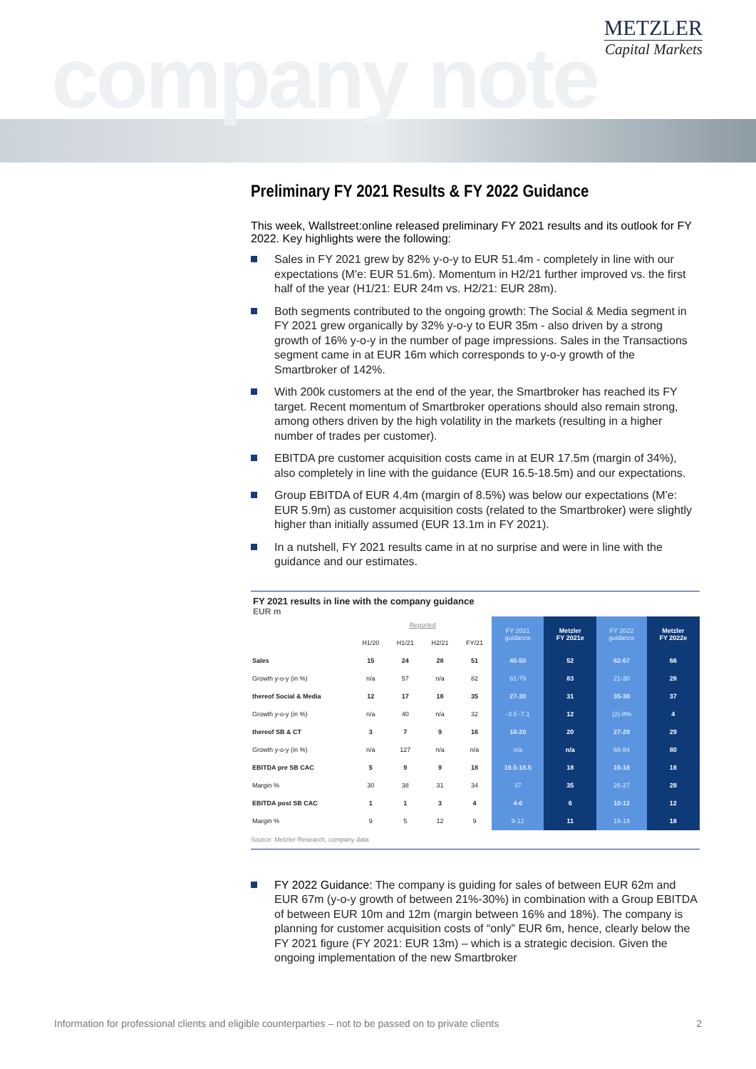company note
METZLER
Capital Markets
Preliminary FY 2021 Results & FY 2022 Guidance
This week, Wallstreet:online released preliminary FY 2021 results and its outlook for FY 2022. Key highlights were the following:
Sales in FY 2021 grew by 82% y-o-y to EUR 51.4m - completely in line with our expectations (M'e: EUR 51.6m). Momentum in H2/21 further improved vs. the first half of the year (H1/21: EUR 24m vs. H2/21: EUR 28m).
Both segments contributed to the ongoing growth: The Social & Media segment in FY 2021 grew organically by 32% y-o-y to EUR 35m - also driven by a strong growth of 16% y-o-y in the number of page impressions. Sales in the Transactions segment came in at EUR 16m which corresponds to y-o-y growth of the Smartbroker of 142%.
With 200k customers at the end of the year, the Smartbroker has reached its FY target. Recent momentum of Smartbroker operations should also remain strong, among others driven by the high volatility in the markets (resulting in a higher number of trades per customer).
EBITDA pre customer acquisition costs came in at EUR 17.5m (margin of 34%), also completely in line with the guidance (EUR 16.5-18.5m) and our expectations.
Group EBITDA of EUR 4.4m (margin of 8.5%) was below our expectations (M'e: EUR 5.9m) as customer acquisition costs (related to the Smartbroker) were slightly higher than initially assumed (EUR 13.1m in FY 2021).
In a nutshell, FY 2021 results came in at no surprise and were in line with the guidance and our estimates.
FY 2021 results in line with the company guidance
EUR m
| | Reported | | | | FY 2021 guidance | Metzler FY 2021e | FY 2022 guidance | Metzler FY 2022e |
| --- | --- | --- | --- | --- | --- | --- | --- | --- |
| | H1/20 | H1/21 | H2/21 | FY/21 | | | | |
| Sales | 15 | 24 | 28 | 51 | 45-50 | 52 | 62-67 | 66 |
| Growth y-o-y (in %) | n/a | 57 | n/a | 82 | 61-79 | 83 | 21-30 | 28 |
| thereof Social & Media | 12 | 17 | 18 | 35 | 27-30 | 31 | 35-38 | 37 |
| Growth y-o-y (in %) | n/a | 40 | n/a | 32 | -3.5 -7.1 | 12 | (2)-8% | 4 |
| thereof SB & CT | 3 | 7 | 9 | 16 | 18-20 | 20 | 27-29 | 29 |
| Growth y-o-y (in %) | n/a | 127 | n/a | n/a | n/a | n/a | 68-84 | 80 |
| EBITDA pre SB CAC | 5 | 9 | 9 | 18 | 16.5-18.5 | 18 | 16-18 | 18 |
| Margin % | 30 | 38 | 31 | 34 | 37 | 35 | 26-27 | 28 |
| EBITDA post SB CAC | 1 | 1 | 3 | 4 | 4-6 | 6 | 10-12 | 12 |
| Margin % | 9 | 5 | 12 | 9 | 9-12 | 11 | 16-18 | 18 |
Source: Metzler Research, company data
FY 2022 Guidance: The company is guiding for sales of between EUR 62m and EUR 67m (y-o-y growth of between 21%-30%) in combination with a Group EBITDA of between EUR 10m and 12m (margin between 16% and 18%). The company is planning for customer acquisition costs of “only” EUR 6m, hence, clearly below the FY 2021 figure (FY 2021: EUR 13m) – which is a strategic decision. Given the ongoing implementation of the new Smartbroker
Information for professional clients and eligible counterparties – not to be passed on to private clients 2